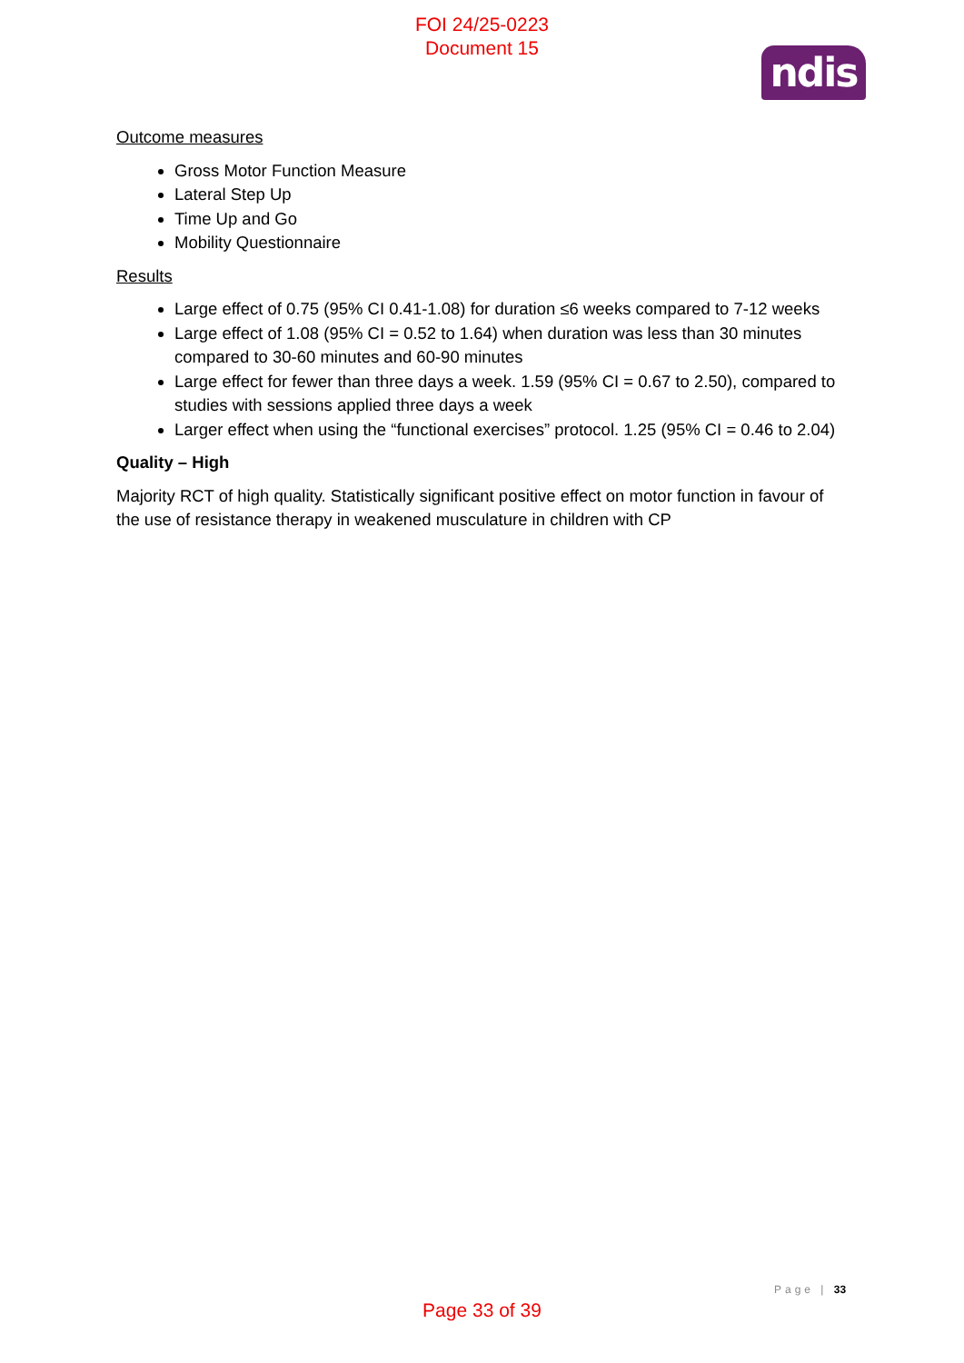FOI 24/25-0223
Document 15
ndis
Outcome measures
Gross Motor Function Measure
Lateral Step Up
Time Up and Go
Mobility Questionnaire
Results
Large effect of 0.75 (95% CI 0.41-1.08) for duration ≤6 weeks compared to 7-12 weeks
Large effect of 1.08 (95% CI = 0.52 to 1.64) when duration was less than 30 minutes compared to 30-60 minutes and 60-90 minutes
Large effect for fewer than three days a week. 1.59 (95% CI = 0.67 to 2.50), compared to studies with sessions applied three days a week
Larger effect when using the “functional exercises” protocol. 1.25 (95% CI = 0.46 to 2.04)
Quality – High
Majority RCT of high quality. Statistically significant positive effect on motor function in favour of the use of resistance therapy in weakened musculature in children with CP
Page | 33
Page 33 of 39